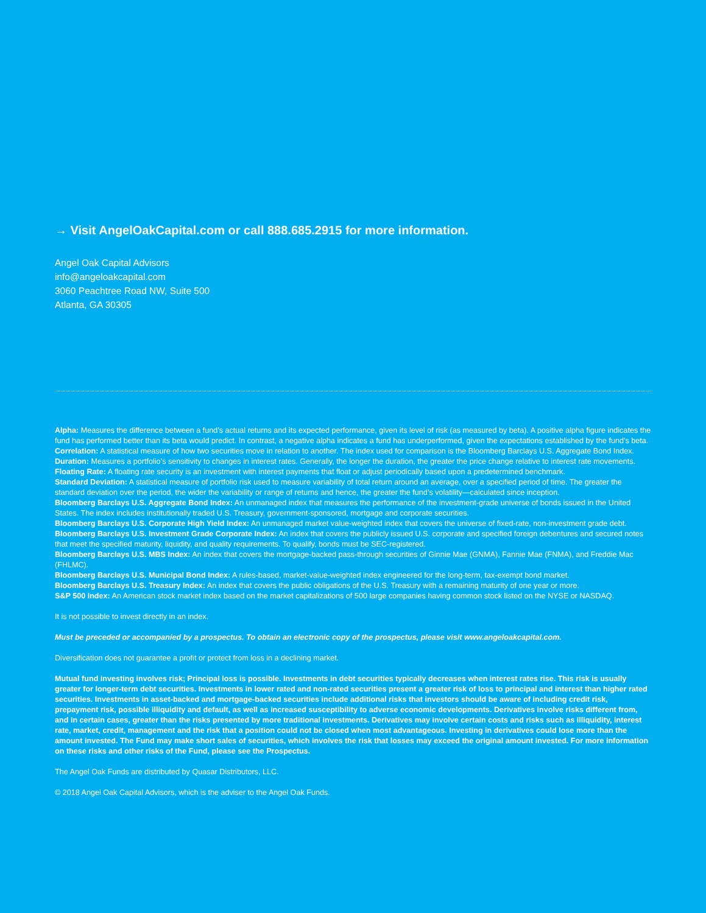→ Visit AngelOakCapital.com or call 888.685.2915 for more information.
Angel Oak Capital Advisors
info@angeloakcapital.com
3060 Peachtree Road NW, Suite 500
Atlanta, GA 30305
Alpha: Measures the difference between a fund’s actual returns and its expected performance, given its level of risk (as measured by beta). A positive alpha figure indicates the fund has performed better than its beta would predict. In contrast, a negative alpha indicates a fund has underperformed, given the expectations established by the fund’s beta.
Correlation: A statistical measure of how two securities move in relation to another. The index used for comparison is the Bloomberg Barclays U.S. Aggregate Bond Index.
Duration: Measures a portfolio’s sensitivity to changes in interest rates. Generally, the longer the duration, the greater the price change relative to interest rate movements.
Floating Rate: A floating rate security is an investment with interest payments that float or adjust periodically based upon a predetermined benchmark.
Standard Deviation: A statistical measure of portfolio risk used to measure variability of total return around an average, over a specified period of time. The greater the standard deviation over the period, the wider the variability or range of returns and hence, the greater the fund’s volatility—calculated since inception.
Bloomberg Barclays U.S. Aggregate Bond Index: An unmanaged index that measures the performance of the investment-grade universe of bonds issued in the United States. The index includes institutionally traded U.S. Treasury, government-sponsored, mortgage and corporate securities.
Bloomberg Barclays U.S. Corporate High Yield Index: An unmanaged market value-weighted index that covers the universe of fixed-rate, non-investment grade debt.
Bloomberg Barclays U.S. Investment Grade Corporate Index: An index that covers the publicly issued U.S. corporate and specified foreign debentures and secured notes that meet the specified maturity, liquidity, and quality requirements. To qualify, bonds must be SEC-registered.
Bloomberg Barclays U.S. MBS Index: An index that covers the mortgage-backed pass-through securities of Ginnie Mae (GNMA), Fannie Mae (FNMA), and Freddie Mac (FHLMC).
Bloomberg Barclays U.S. Municipal Bond Index: A rules-based, market-value-weighted index engineered for the long-term, tax-exempt bond market.
Bloomberg Barclays U.S. Treasury Index: An index that covers the public obligations of the U.S. Treasury with a remaining maturity of one year or more.
S&P 500 Index: An American stock market index based on the market capitalizations of 500 large companies having common stock listed on the NYSE or NASDAQ.
It is not possible to invest directly in an index.
Must be preceded or accompanied by a prospectus. To obtain an electronic copy of the prospectus, please visit www.angeloakcapital.com.
Diversification does not guarantee a profit or protect from loss in a declining market.
Mutual fund investing involves risk; Principal loss is possible. Investments in debt securities typically decreases when interest rates rise. This risk is usually greater for longer-term debt securities. Investments in lower rated and non-rated securities present a greater risk of loss to principal and interest than higher rated securities. Investments in asset-backed and mortgage-backed securities include additional risks that investors should be aware of including credit risk, prepayment risk, possible illiquidity and default, as well as increased susceptibility to adverse economic developments. Derivatives involve risks different from, and in certain cases, greater than the risks presented by more traditional investments. Derivatives may involve certain costs and risks such as illiquidity, interest rate, market, credit, management and the risk that a position could not be closed when most advantageous. Investing in derivatives could lose more than the amount invested. The Fund may make short sales of securities, which involves the risk that losses may exceed the original amount invested. For more information on these risks and other risks of the Fund, please see the Prospectus.
The Angel Oak Funds are distributed by Quasar Distributors, LLC.
© 2018 Angel Oak Capital Advisors, which is the adviser to the Angel Oak Funds.